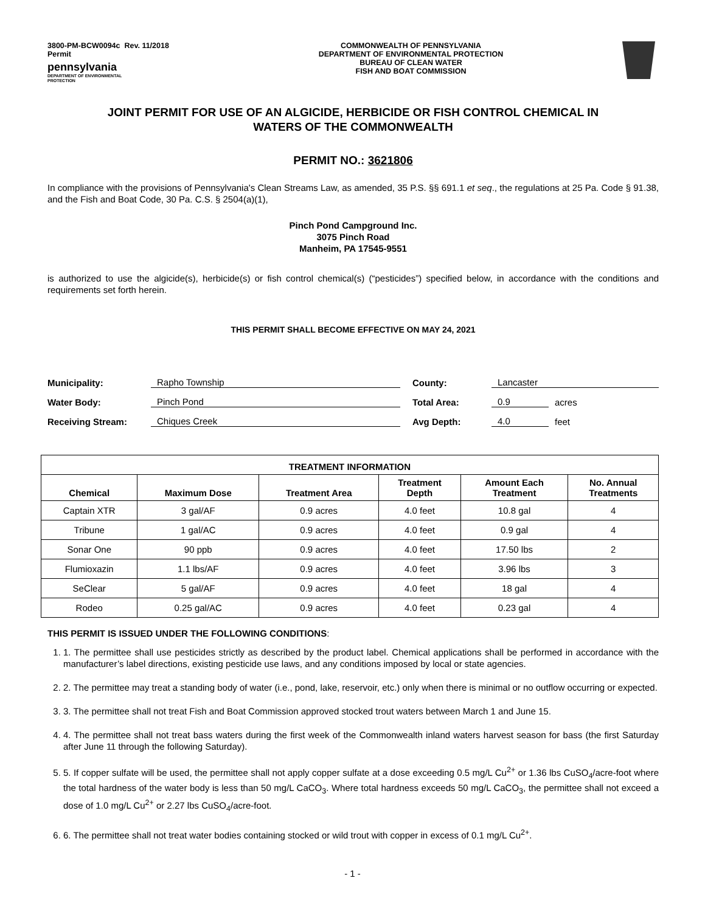3800-PM-BCW0094c Rev. 11/2018
Permit
pennsylvania
DEPARTMENT OF ENVIRONMENTAL
PROTECTION
COMMONWEALTH OF PENNSYLVANIA
DEPARTMENT OF ENVIRONMENTAL PROTECTION
BUREAU OF CLEAN WATER
FISH AND BOAT COMMISSION
JOINT PERMIT FOR USE OF AN ALGICIDE, HERBICIDE OR FISH CONTROL CHEMICAL IN
WATERS OF THE COMMONWEALTH
PERMIT NO.: 3621806
In compliance with the provisions of Pennsylvania's Clean Streams Law, as amended, 35 P.S. §§ 691.1 et seq., the regulations at 25 Pa. Code § 91.38, and the Fish and Boat Code, 30 Pa. C.S. § 2504(a)(1),
Pinch Pond Campground Inc.
3075 Pinch Road
Manheim, PA 17545-9551
is authorized to use the algicide(s), herbicide(s) or fish control chemical(s) (“pesticides”) specified below, in accordance with the conditions and requirements set forth herein.
THIS PERMIT SHALL BECOME EFFECTIVE ON MAY 24, 2021
Municipality: Rapho Township County: Lancaster Water Body: Pinch Pond Total Area: 0.9 acres Receiving Stream: Chiques Creek Avg Depth: 4.0 feet
| TREATMENT INFORMATION | | | | | |
| --- | --- | --- | --- | --- | --- |
| Chemical | Maximum Dose | Treatment Area | Treatment Depth | Amount Each Treatment | No. Annual Treatments |
| Captain XTR | 3 gal/AF | 0.9 acres | 4.0 feet | 10.8 gal | 4 |
| Tribune | 1 gal/AC | 0.9 acres | 4.0 feet | 0.9 gal | 4 |
| Sonar One | 90 ppb | 0.9 acres | 4.0 feet | 17.50 lbs | 2 |
| Flumioxazin | 1.1 lbs/AF | 0.9 acres | 4.0 feet | 3.96 lbs | 3 |
| SeClear | 5 gal/AF | 0.9 acres | 4.0 feet | 18 gal | 4 |
| Rodeo | 0.25 gal/AC | 0.9 acres | 4.0 feet | 0.23 gal | 4 |
THIS PERMIT IS ISSUED UNDER THE FOLLOWING CONDITIONS:
1. 1. The permittee shall use pesticides strictly as described by the product label. Chemical applications shall be performed in accordance with the manufacturer’s label directions, existing pesticide use laws, and any conditions imposed by local or state agencies.
2. 2. The permittee may treat a standing body of water (i.e., pond, lake, reservoir, etc.) only when there is minimal or no outflow occurring or expected.
3. 3. The permittee shall not treat Fish and Boat Commission approved stocked trout waters between March 1 and June 15.
4. 4. The permittee shall not treat bass waters during the first week of the Commonwealth inland waters harvest season for bass (the first Saturday after June 11 through the following Saturday).
5. 5. If copper sulfate will be used, the permittee shall not apply copper sulfate at a dose exceeding 0.5 mg/L Cu<sup>2+</sup> or 1.36 lbs CuSO<sub>4</sub>/acre-foot where the total hardness of the water body is less than 50 mg/L CaCO<sub>3</sub>. Where total hardness exceeds 50 mg/L CaCO<sub>3</sub>, the permittee shall not exceed a dose of 1.0 mg/L Cu<sup>2+</sup> or 2.27 lbs CuSO<sub>4</sub>/acre-foot.
6. 6. The permittee shall not treat water bodies containing stocked or wild trout with copper in excess of 0.1 mg/L Cu<sup>2+</sup>.
- 1 -